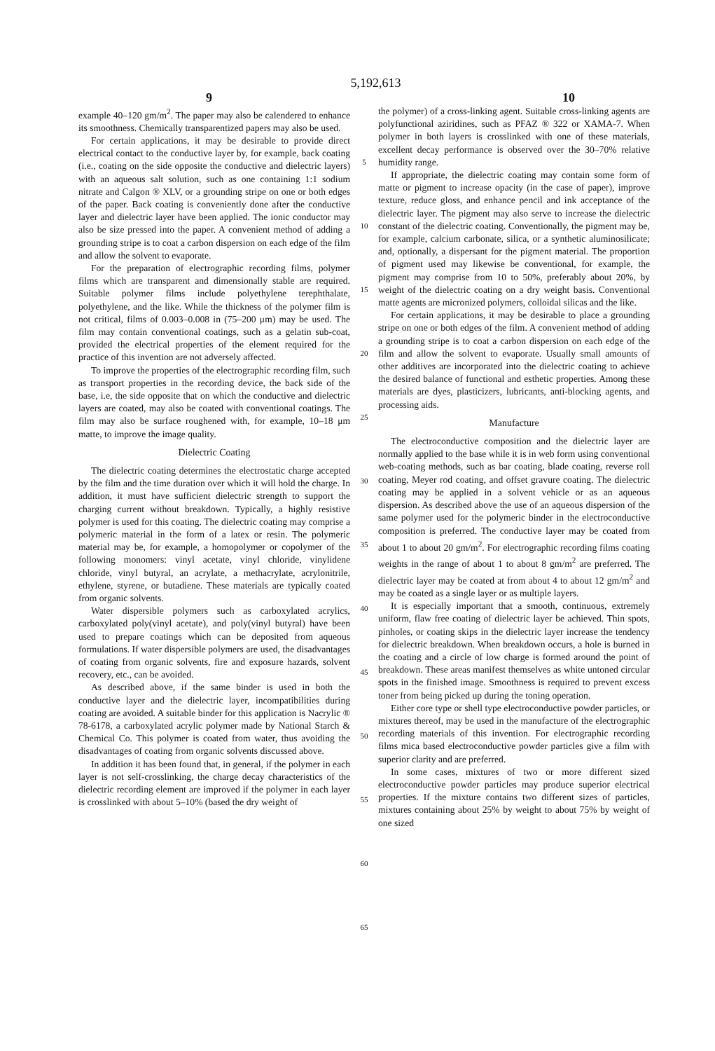5,192,613
9 10
example 40–120 gm/m<sup>2</sup>. The paper may also be calendered to enhance its smoothness. Chemically transparentized papers may also be used.
For certain applications, it may be desirable to provide direct electrical contact to the conductive layer by, for example, back coating (i.e., coating on the side opposite the conductive and dielectric layers) with an aqueous salt solution, such as one containing 1:1 sodium nitrate and Calgon ® XLV, or a grounding stripe on one or both edges of the paper. Back coating is conveniently done after the conductive layer and dielectric layer have been applied. The ionic conductor may also be size pressed into the paper. A convenient method of adding a grounding stripe is to coat a carbon dispersion on each edge of the film and allow the solvent to evaporate.
For the preparation of electrographic recording films, polymer films which are transparent and dimensionally stable are required. Suitable polymer films include polyethylene terephthalate, polyethylene, and the like. While the thickness of the polymer film is not critical, films of 0.003–0.008 in (75–200 μm) may be used. The film may contain conventional coatings, such as a gelatin sub-coat, provided the electrical properties of the element required for the practice of this invention are not adversely affected.
To improve the properties of the electrographic recording film, such as transport properties in the recording device, the back side of the base, i.e, the side opposite that on which the conductive and dielectric layers are coated, may also be coated with conventional coatings. The film may also be surface roughened with, for example, 10–18 μm matte, to improve the image quality.
Dielectric Coating
The dielectric coating determines the electrostatic charge accepted by the film and the time duration over which it will hold the charge. In addition, it must have sufficient dielectric strength to support the charging current without breakdown. Typically, a highly resistive polymer is used for this coating. The dielectric coating may comprise a polymeric material in the form of a latex or resin. The polymeric material may be, for example, a homopolymer or copolymer of the following monomers: vinyl acetate, vinyl chloride, vinylidene chloride, vinyl butyral, an acrylate, a methacrylate, acrylonitrile, ethylene, styrene, or butadiene. These materials are typically coated from organic solvents.
Water dispersible polymers such as carboxylated acrylics, carboxylated poly(vinyl acetate), and poly(vinyl butyral) have been used to prepare coatings which can be deposited from aqueous formulations. If water dispersible polymers are used, the disadvantages of coating from organic solvents, fire and exposure hazards, solvent recovery, etc., can be avoided.
As described above, if the same binder is used in both the conductive layer and the dielectric layer, incompatibilities during coating are avoided. A suitable binder for this application is Nacrylic ® 78-6178, a carboxylated acrylic polymer made by National Starch & Chemical Co. This polymer is coated from water, thus avoiding the disadvantages of coating from organic solvents discussed above.
In addition it has been found that, in general, if the polymer in each layer is not self-crosslinking, the charge decay characteristics of the dielectric recording element are improved if the polymer in each layer is crosslinked with about 5–10% (based the dry weight of
5
10
15
20
25
30
35
40
45
50
55
60
65
the polymer) of a cross-linking agent. Suitable cross-linking agents are polyfunctional aziridines, such as PFAZ ® 322 or XAMA-7. When polymer in both layers is crosslinked with one of these materials, excellent decay performance is observed over the 30–70% relative humidity range.
If appropriate, the dielectric coating may contain some form of matte or pigment to increase opacity (in the case of paper), improve texture, reduce gloss, and enhance pencil and ink acceptance of the dielectric layer. The pigment may also serve to increase the dielectric constant of the dielectric coating. Conventionally, the pigment may be, for example, calcium carbonate, silica, or a synthetic aluminosilicate; and, optionally, a dispersant for the pigment material. The proportion of pigment used may likewise be conventional, for example, the pigment may comprise from 10 to 50%, preferably about 20%, by weight of the dielectric coating on a dry weight basis. Conventional matte agents are micronized polymers, colloidal silicas and the like.
For certain applications, it may be desirable to place a grounding stripe on one or both edges of the film. A convenient method of adding a grounding stripe is to coat a carbon dispersion on each edge of the film and allow the solvent to evaporate. Usually small amounts of other additives are incorporated into the dielectric coating to achieve the desired balance of functional and esthetic properties. Among these materials are dyes, plasticizers, lubricants, anti-blocking agents, and processing aids.
Manufacture
The electroconductive composition and the dielectric layer are normally applied to the base while it is in web form using conventional web-coating methods, such as bar coating, blade coating, reverse roll coating, Meyer rod coating, and offset gravure coating. The dielectric coating may be applied in a solvent vehicle or as an aqueous dispersion. As described above the use of an aqueous dispersion of the same polymer used for the polymeric binder in the electroconductive composition is preferred. The conductive layer may be coated from about 1 to about 20 gm/m<sup>2</sup>. For electrographic recording films coating weights in the range of about 1 to about 8 gm/m<sup>2</sup> are preferred. The dielectric layer may be coated at from about 4 to about 12 gm/m<sup>2</sup> and may be coated as a single layer or as multiple layers.
It is especially important that a smooth, continuous, extremely uniform, flaw free coating of dielectric layer be achieved. Thin spots, pinholes, or coating skips in the dielectric layer increase the tendency for dielectric breakdown. When breakdown occurs, a hole is burned in the coating and a circle of low charge is formed around the point of breakdown. These areas manifest themselves as white untoned circular spots in the finished image. Smoothness is required to prevent excess toner from being picked up during the toning operation.
Either core type or shell type electroconductive powder particles, or mixtures thereof, may be used in the manufacture of the electrographic recording materials of this invention. For electrographic recording films mica based electroconductive powder particles give a film with superior clarity and are preferred.
In some cases, mixtures of two or more different sized electroconductive powder particles may produce superior electrical properties. If the mixture contains two different sizes of particles, mixtures containing about 25% by weight to about 75% by weight of one sized